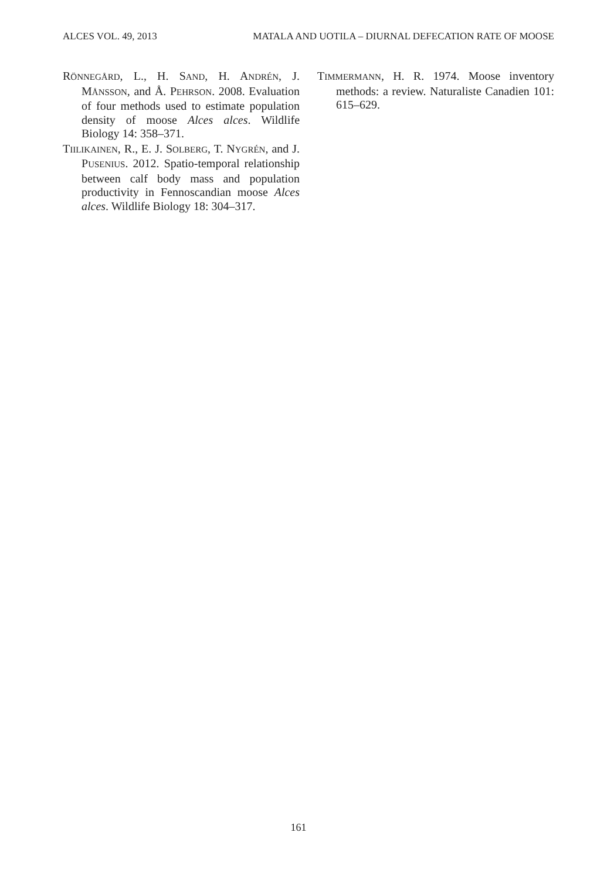ALCES VOL. 49, 2013 MATALA AND UOTILA – DIURNAL DEFECATION RATE OF MOOSE
RÖNNEGÅRD, L., H. SAND, H. ANDRÉN, J. MÅNSSON, and Å. PEHRSON. 2008. Evaluation of four methods used to estimate population density of moose Alces alces. Wildlife Biology 14: 358–371.
TIILIKAINEN, R., E. J. SOLBERG, T. NYGRÉN, and J. PUSENIUS. 2012. Spatio-temporal relationship between calf body mass and population productivity in Fennoscandian moose Alces alces. Wildlife Biology 18: 304–317.
TIMMERMANN, H. R. 1974. Moose inventory methods: a review. Naturaliste Canadien 101: 615–629.
161